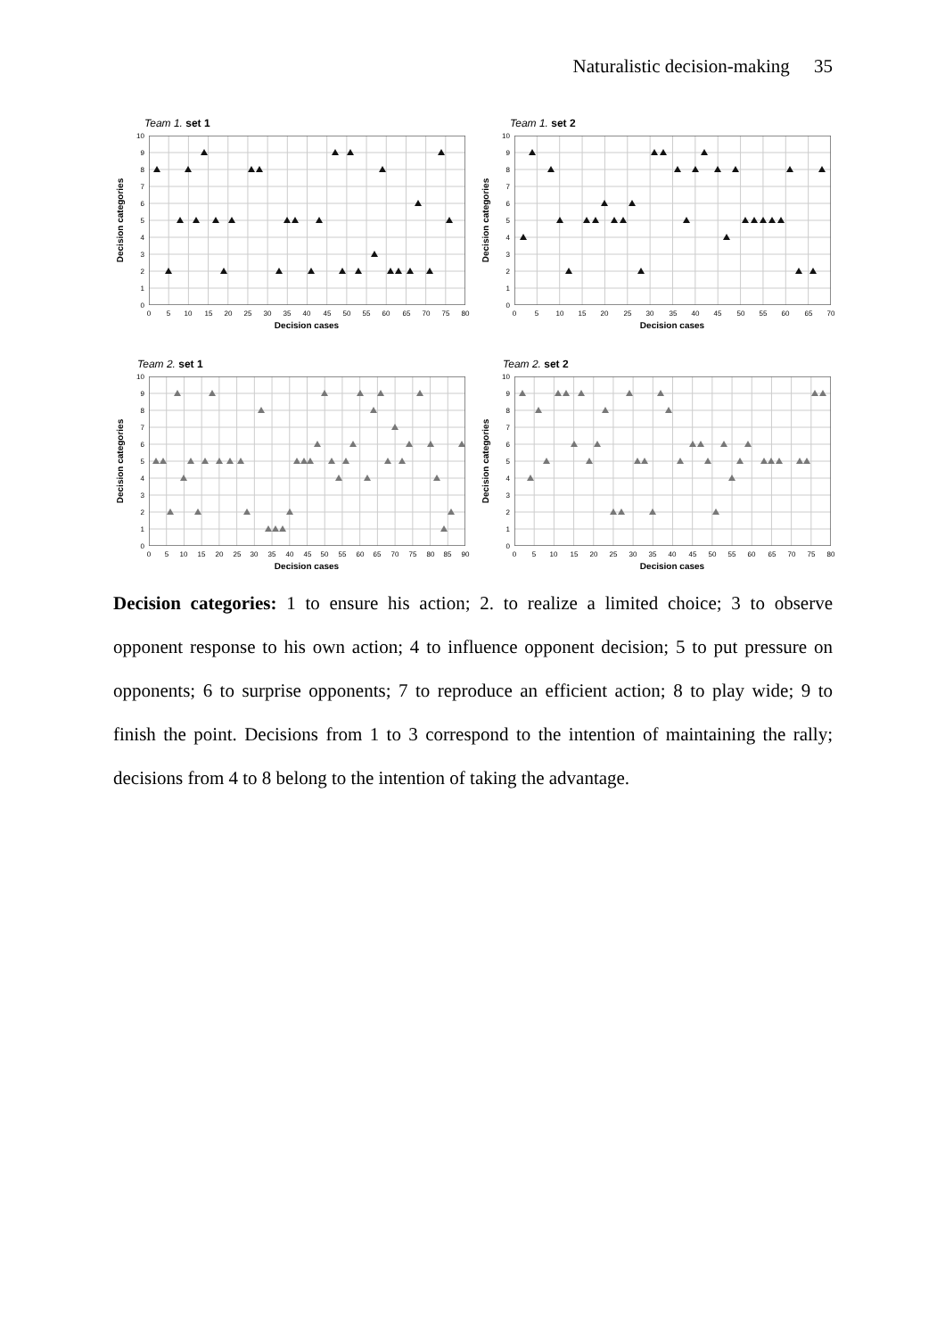Naturalistic decision-making 35
Team 1. set 1
0
1
2
3
4
5
6
7
8
9
10
0
5
10
15
20
25
30
35
40
45
50
55
60
65
70
75
80
Decision cases
Decision categories
Team 1. set 2
0
1
2
3
4
5
6
7
8
9
10
0
5
10
15
20
25
30
35
40
45
50
55
60
65
70
Decision cases
Decision categories
Team 2. set 1
0
1
2
3
4
5
6
7
8
9
10
0
5
10
15
20
25
30
35
40
45
50
55
60
65
70
75
80
85
90
Decision cases
Decision categories
Team 2. set 2
0
1
2
3
4
5
6
7
8
9
10
0
5
10
15
20
25
30
35
40
45
50
55
60
65
70
75
80
Decision cases
Decision categories
Decision categories: 1 to ensure his action; 2. to realize a limited choice; 3 to observe opponent response to his own action; 4 to influence opponent decision; 5 to put pressure on opponents; 6 to surprise opponents; 7 to reproduce an efficient action; 8 to play wide; 9 to finish the point. Decisions from 1 to 3 correspond to the intention of maintaining the rally; decisions from 4 to 8 belong to the intention of taking the advantage.